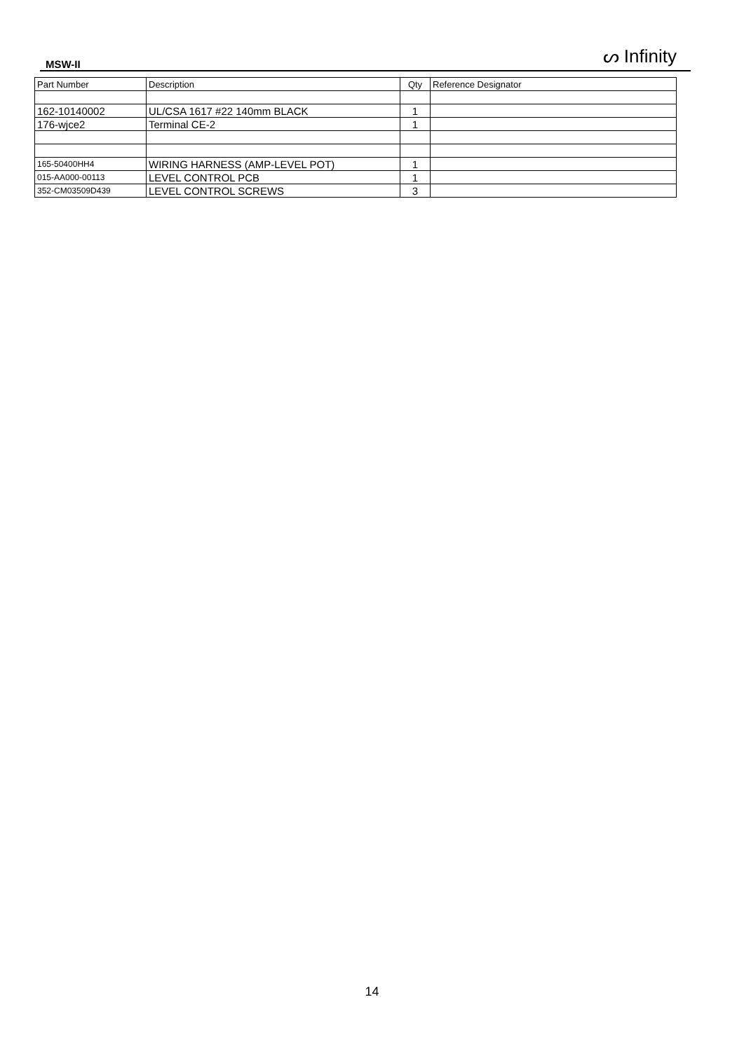MSW-II ᔕ Infinity
| Part Number | Description | Qty | Reference Designator |
| --- | --- | --- | --- |
| 162-10140002 | UL/CSA 1617 #22 140mm BLACK | 1 | |
| 176-wjce2 | Terminal CE-2 | 1 | |
| 165-50400HH4 | WIRING HARNESS (AMP-LEVEL POT) | 1 | |
| 015-AA000-00113 | LEVEL CONTROL PCB | 1 | |
| 352-CM03509D439 | LEVEL CONTROL SCREWS | 3 | |
14